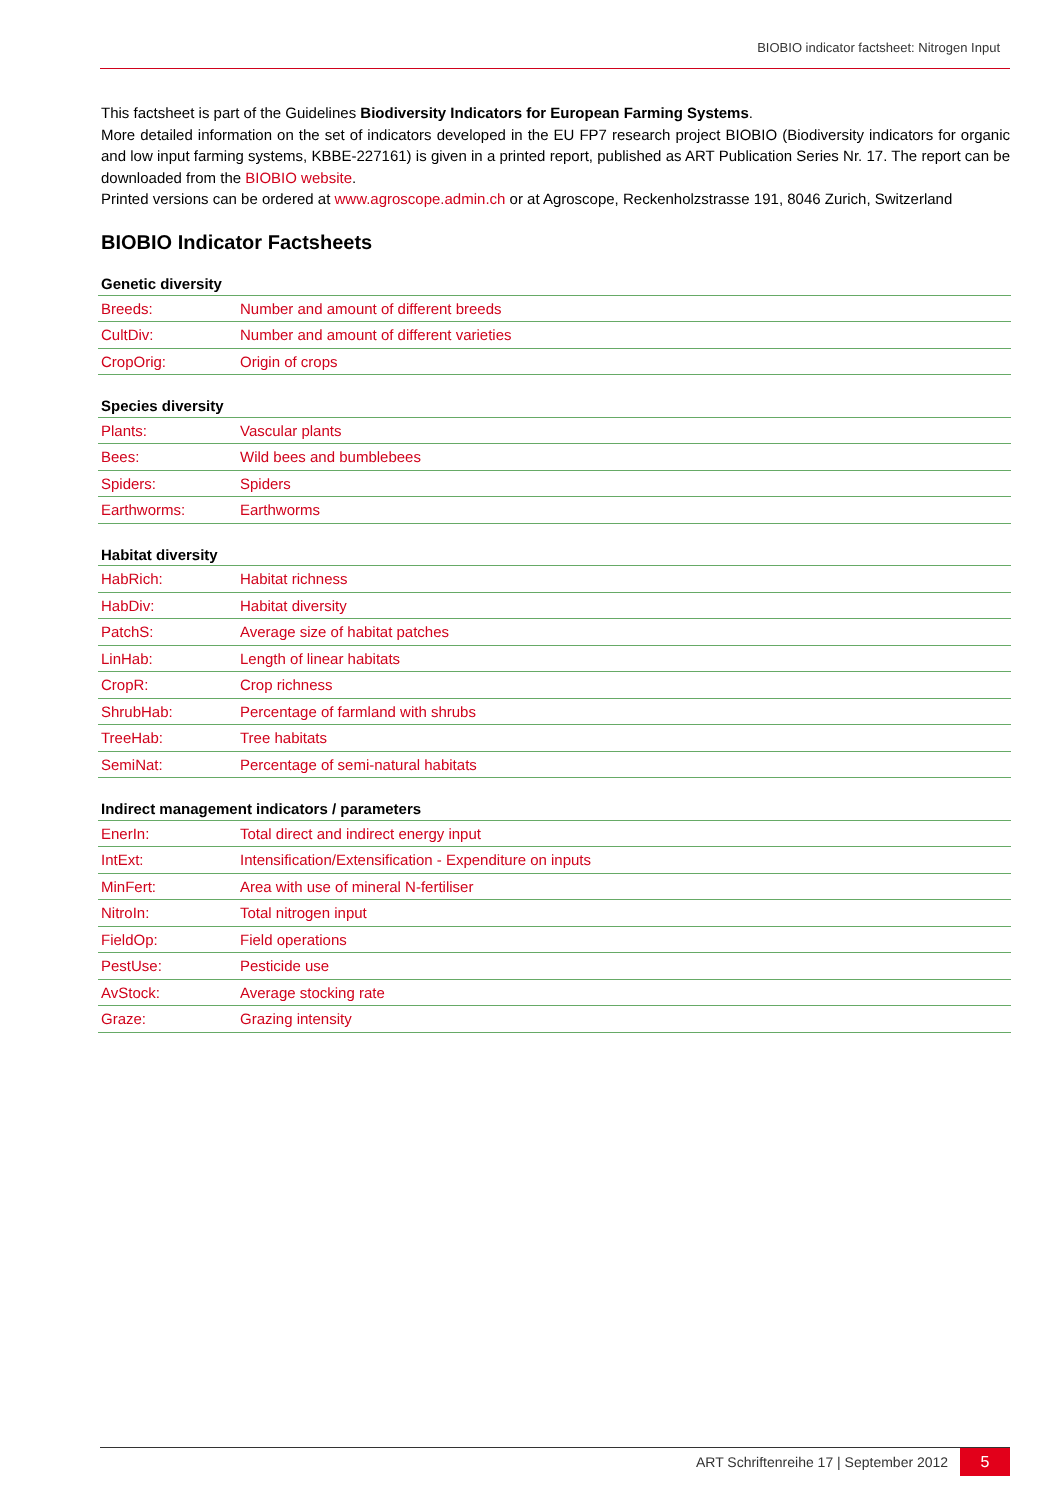BIOBIO indicator factsheet: Nitrogen Input
This factsheet is part of the Guidelines Biodiversity Indicators for European Farming Systems.
More detailed information on the set of indicators developed in the EU FP7 research project BIOBIO (Biodiversity indicators for organic and low input farming systems, KBBE-227161) is given in a printed report, published as ART Publication Series Nr. 17. The report can be downloaded from the BIOBIO website.
Printed versions can be ordered at www.agroscope.admin.ch or at Agroscope, Reckenholzstrasse 191, 8046 Zurich, Switzerland
BIOBIO Indicator Factsheets
Genetic diversity
| Breeds: | Number and amount of different breeds |
| CultDiv: | Number and amount of different varieties |
| CropOrig: | Origin of crops |
Species diversity
| Plants: | Vascular plants |
| Bees: | Wild bees and bumblebees |
| Spiders: | Spiders |
| Earthworms: | Earthworms |
Habitat diversity
| HabRich: | Habitat richness |
| HabDiv: | Habitat diversity |
| PatchS: | Average size of habitat patches |
| LinHab: | Length of linear habitats |
| CropR: | Crop richness |
| ShrubHab: | Percentage of farmland with shrubs |
| TreeHab: | Tree habitats |
| SemiNat: | Percentage of semi-natural habitats |
Indirect management indicators / parameters
| EnerIn: | Total direct and indirect energy input |
| IntExt: | Intensification/Extensification - Expenditure on inputs |
| MinFert: | Area with use of mineral N-fertiliser |
| NitroIn: | Total nitrogen input |
| FieldOp: | Field operations |
| PestUse: | Pesticide use |
| AvStock: | Average stocking rate |
| Graze: | Grazing intensity |
ART Schriftenreihe 17 | September 2012 5